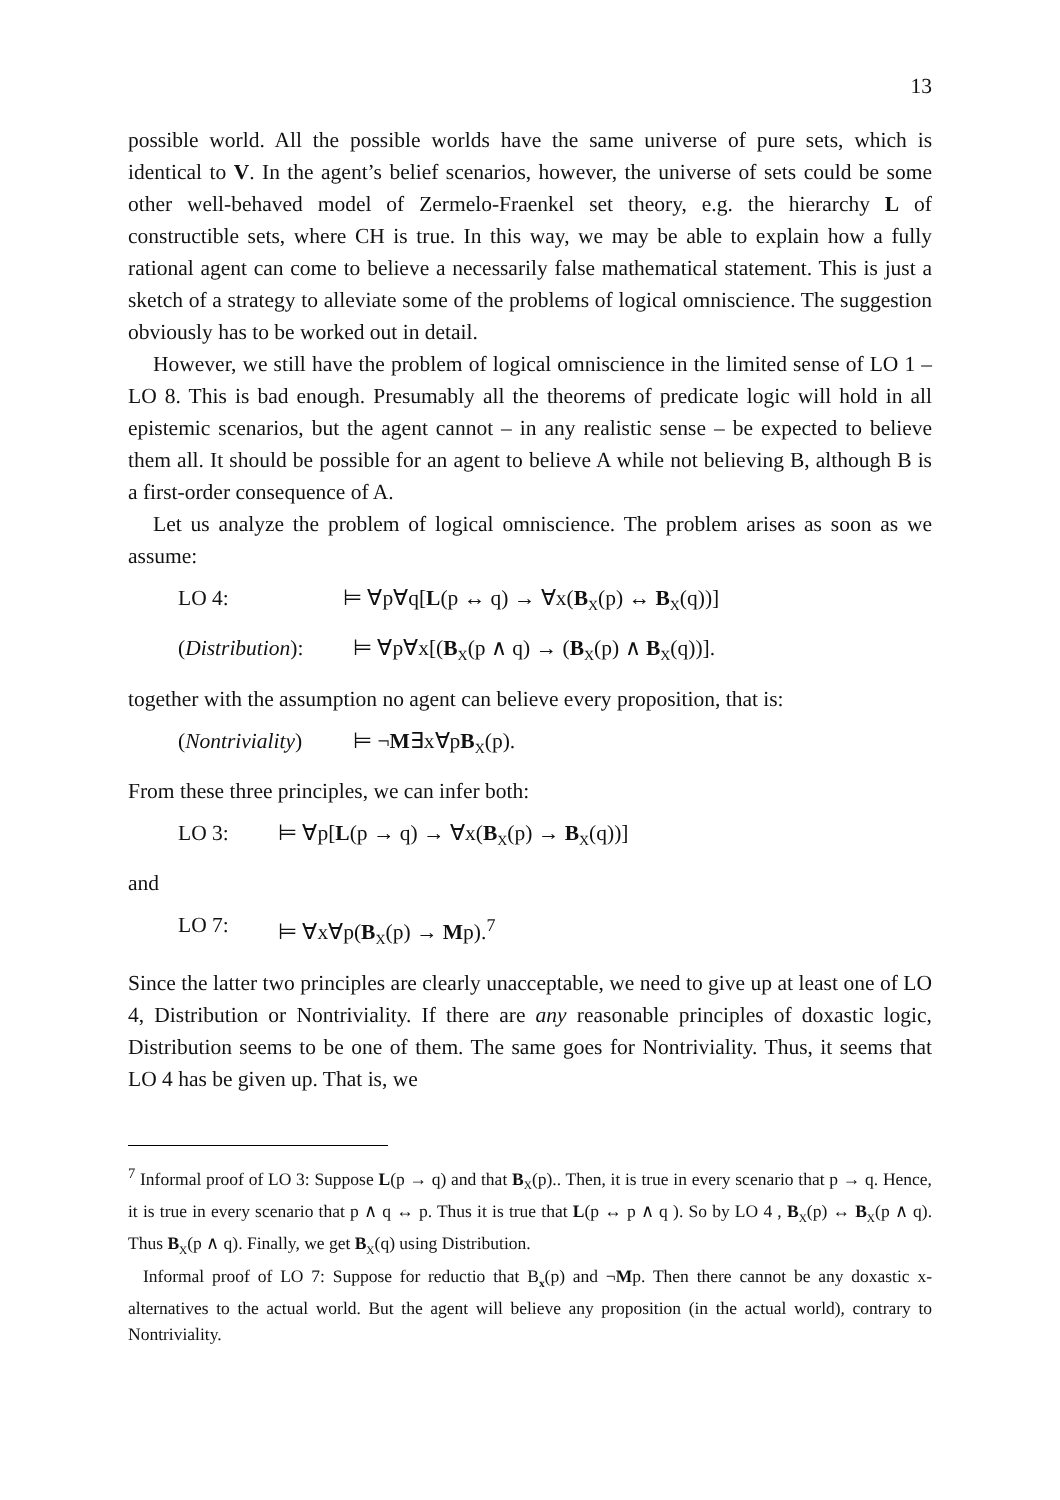13
possible world. All the possible worlds have the same universe of pure sets, which is identical to V. In the agent’s belief scenarios, however, the universe of sets could be some other well-behaved model of Zermelo-Fraenkel set theory, e.g. the hierarchy L of constructible sets, where CH is true. In this way, we may be able to explain how a fully rational agent can come to believe a necessarily false mathematical statement. This is just a sketch of a strategy to alleviate some of the problems of logical omniscience. The suggestion obviously has to be worked out in detail.
However, we still have the problem of logical omniscience in the limited sense of LO 1 – LO 8. This is bad enough. Presumably all the theorems of predicate logic will hold in all epistemic scenarios, but the agent cannot – in any realistic sense – be expected to believe them all. It should be possible for an agent to believe A while not believing B, although B is a first-order consequence of A.
Let us analyze the problem of logical omniscience. The problem arises as soon as we assume:
LO 4: ⊨ ∀p∀q[L(p ↔ q) → ∀x(B<sub>X</sub>(p) ↔ B<sub>X</sub>(q))]
(Distribution): ⊨ ∀p∀x[(B<sub>X</sub>(p ∧ q) → (B<sub>X</sub>(p) ∧ B<sub>X</sub>(q))].
together with the assumption no agent can believe every proposition, that is:
(Nontriviality) ⊨ ¬M∃x∀pB<sub>X</sub>(p).
From these three principles, we can infer both:
LO 3: ⊨ ∀p[L(p → q) → ∀x(B<sub>X</sub>(p) → B<sub>X</sub>(q))]
and
LO 7: ⊨ ∀x∀p(B<sub>X</sub>(p) → Mp).<sup>7</sup>
Since the latter two principles are clearly unacceptable, we need to give up at least one of LO 4, Distribution or Nontriviality. If there are any reasonable principles of doxastic logic, Distribution seems to be one of them. The same goes for Nontriviality. Thus, it seems that LO 4 has be given up. That is, we
<sup>7</sup> Informal proof of LO 3: Suppose L(p → q) and that B<sub>X</sub>(p).. Then, it is true in every scenario that p → q. Hence, it is true in every scenario that p ∧ q ↔ p. Thus it is true that L(p ↔ p ∧ q ). So by LO 4 , B<sub>X</sub>(p) ↔ B<sub>X</sub>(p ∧ q). Thus B<sub>X</sub>(p ∧ q). Finally, we get B<sub>X</sub>(q) using Distribution.
Informal proof of LO 7: Suppose for reductio that B<sub>x</sub>(p) and ¬Mp. Then there cannot be any doxastic x-alternatives to the actual world. But the agent will believe any proposition (in the actual world), contrary to Nontriviality.